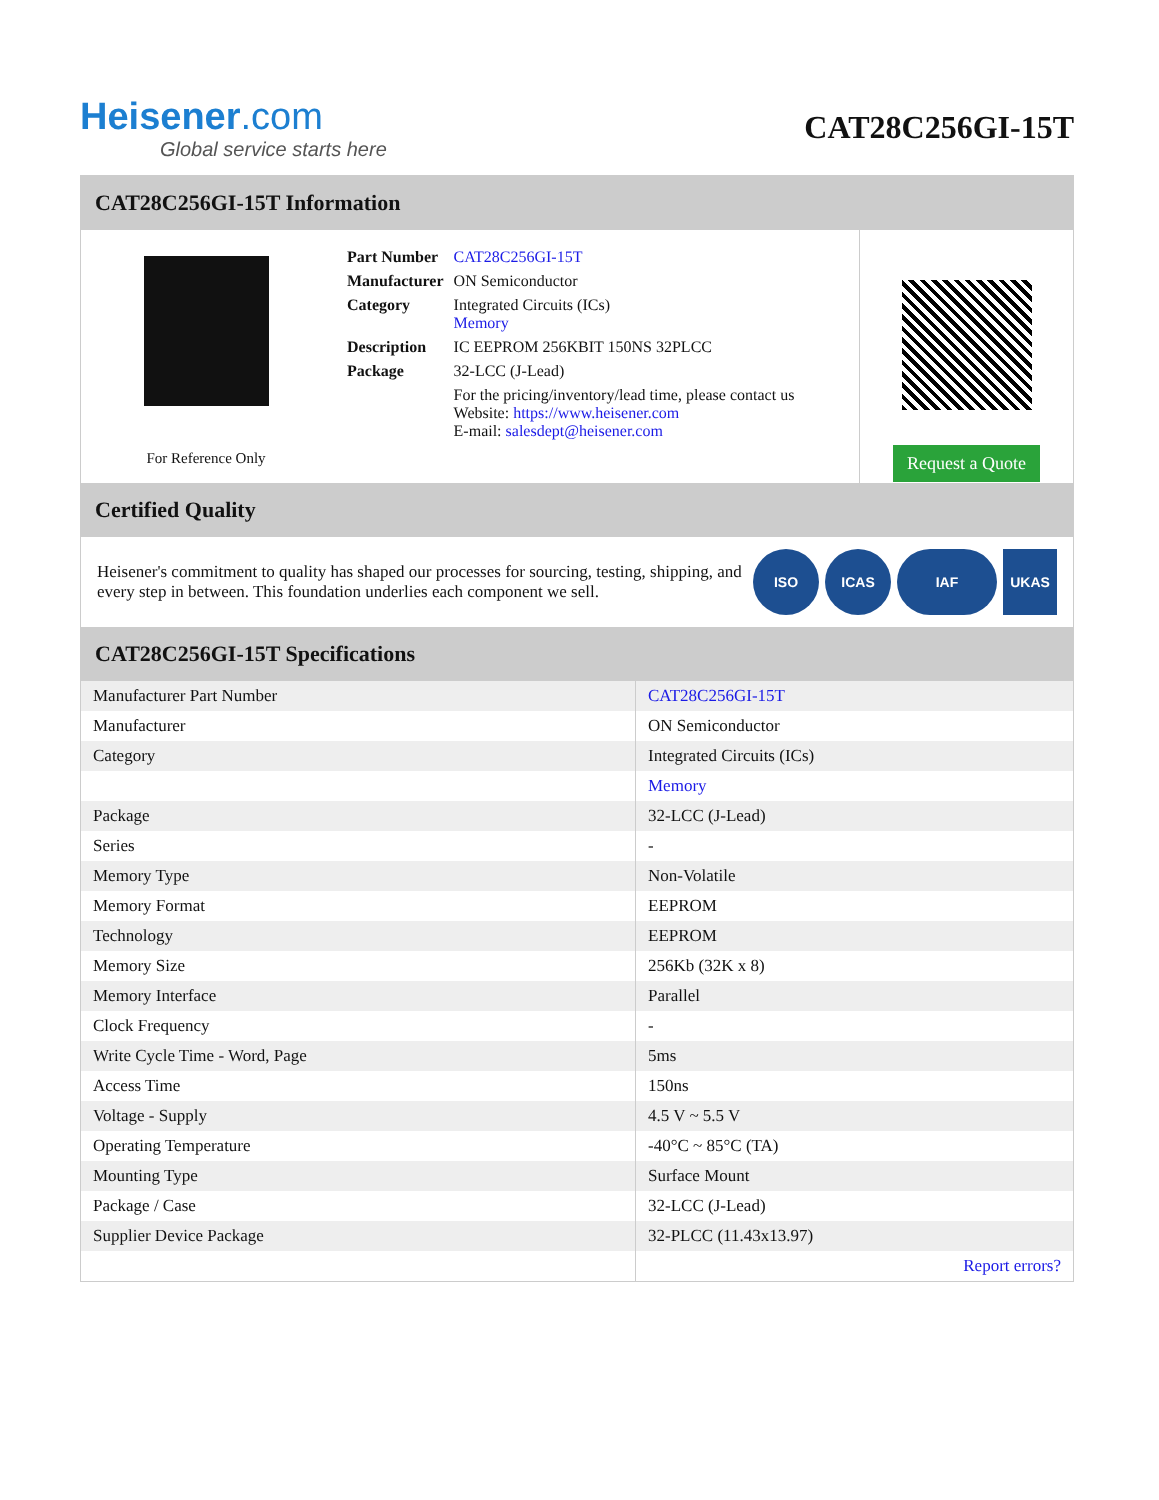Heisener.com
Global service starts here
CAT28C256GI-15T
CAT28C256GI-15T Information
For Reference Only
| Part Number | CAT28C256GI-15T |
| Manufacturer | ON Semiconductor |
| Category | Integrated Circuits (ICs) Memory |
| Description | IC EEPROM 256KBIT 150NS 32PLCC |
| Package | 32-LCC (J-Lead) |
| | For the pricing/inventory/lead time, please contact us Website: https://www.heisener.com E-mail: salesdept@heisener.com |
Request a Quote
Certified Quality
Heisener's commitment to quality has shaped our processes for sourcing, testing, shipping, and every step in between. This foundation underlies each component we sell.
ISO ICAS IAF UKAS
CAT28C256GI-15T Specifications
| Manufacturer Part Number | CAT28C256GI-15T |
| Manufacturer | ON Semiconductor |
| Category | Integrated Circuits (ICs) |
| | Memory |
| Package | 32-LCC (J-Lead) |
| Series | - |
| Memory Type | Non-Volatile |
| Memory Format | EEPROM |
| Technology | EEPROM |
| Memory Size | 256Kb (32K x 8) |
| Memory Interface | Parallel |
| Clock Frequency | - |
| Write Cycle Time - Word, Page | 5ms |
| Access Time | 150ns |
| Voltage - Supply | 4.5 V ~ 5.5 V |
| Operating Temperature | -40°C ~ 85°C (TA) |
| Mounting Type | Surface Mount |
| Package / Case | 32-LCC (J-Lead) |
| Supplier Device Package | 32-PLCC (11.43x13.97) |
| | Report errors? |